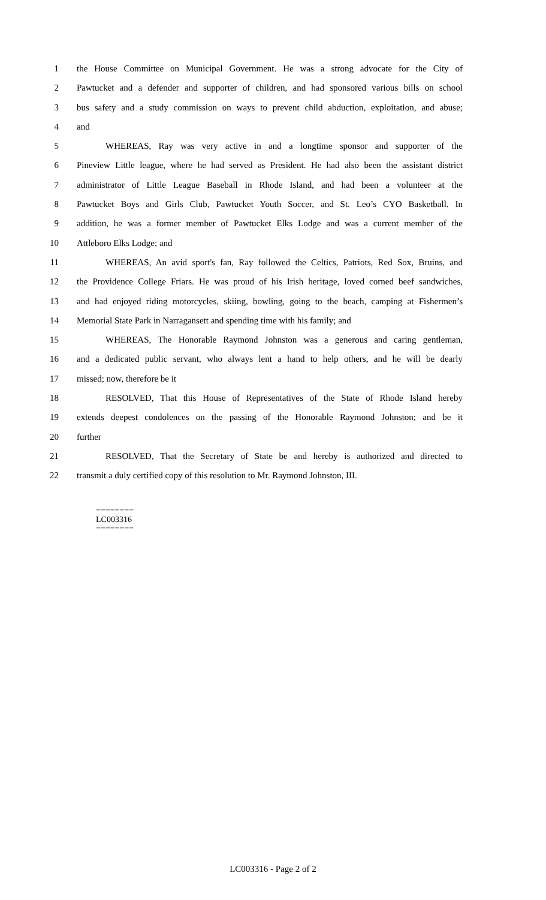1 the House Committee on Municipal Government. He was a strong advocate for the City of
2 Pawtucket and a defender and supporter of children, and had sponsored various bills on school
3 bus safety and a study commission on ways to prevent child abduction, exploitation, and abuse;
4 and
5 WHEREAS, Ray was very active in and a longtime sponsor and supporter of the
6 Pineview Little league, where he had served as President. He had also been the assistant district
7 administrator of Little League Baseball in Rhode Island, and had been a volunteer at the
8 Pawtucket Boys and Girls Club, Pawtucket Youth Soccer, and St. Leo’s CYO Basketball. In
9 addition, he was a former member of Pawtucket Elks Lodge and was a current member of the
10 Attleboro Elks Lodge; and
11 WHEREAS, An avid sport's fan, Ray followed the Celtics, Patriots, Red Sox, Bruins, and
12 the Providence College Friars. He was proud of his Irish heritage, loved corned beef sandwiches,
13 and had enjoyed riding motorcycles, skiing, bowling, going to the beach, camping at Fishermen’s
14 Memorial State Park in Narragansett and spending time with his family; and
15 WHEREAS, The Honorable Raymond Johnston was a generous and caring gentleman,
16 and a dedicated public servant, who always lent a hand to help others, and he will be dearly
17 missed; now, therefore be it
18 RESOLVED, That this House of Representatives of the State of Rhode Island hereby
19 extends deepest condolences on the passing of the Honorable Raymond Johnston; and be it
20 further
21 RESOLVED, That the Secretary of State be and hereby is authorized and directed to
22 transmit a duly certified copy of this resolution to Mr. Raymond Johnston, III.
========
LC003316
========
LC003316 - Page 2 of 2